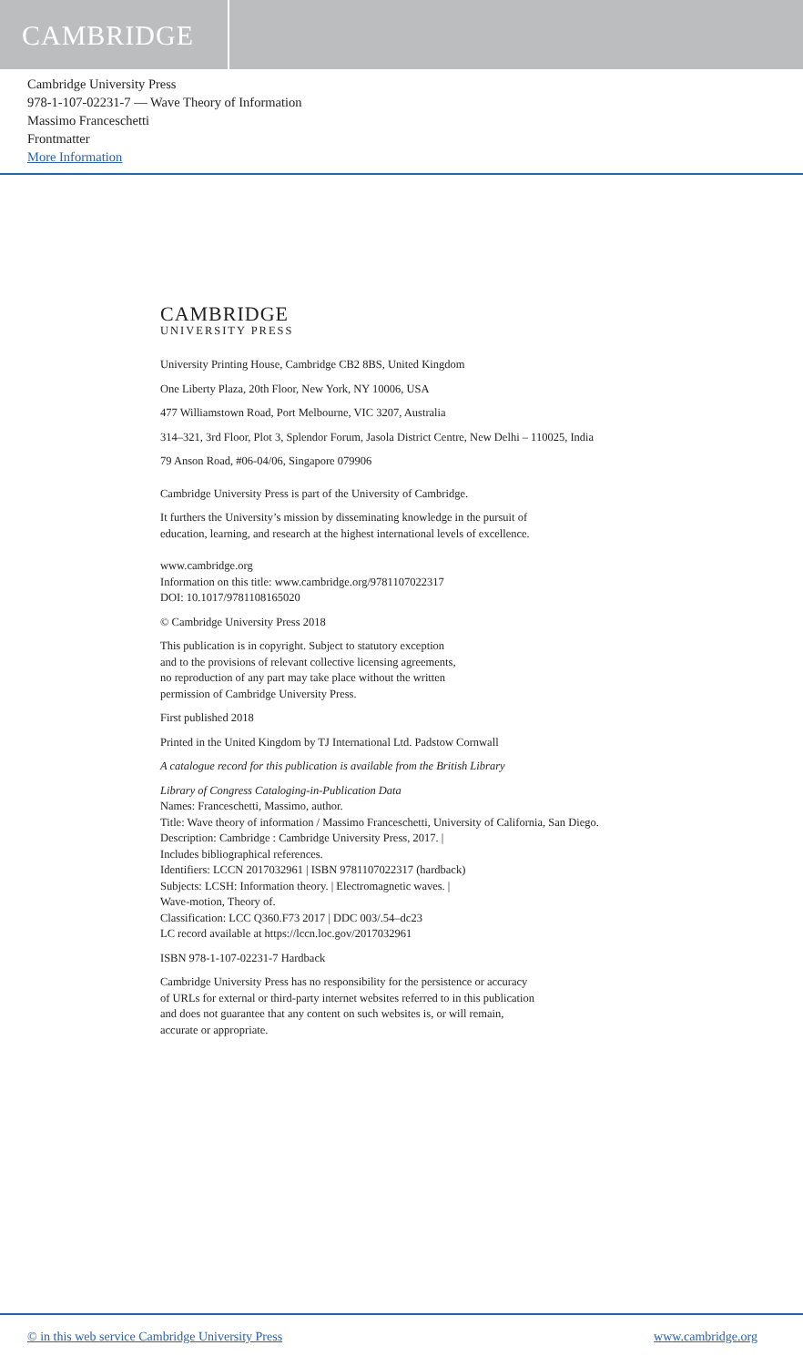CAMBRIDGE
Cambridge University Press
978-1-107-02231-7 — Wave Theory of Information
Massimo Franceschetti
Frontmatter
More Information
CAMBRIDGE
UNIVERSITY PRESS
University Printing House, Cambridge CB2 8BS, United Kingdom
One Liberty Plaza, 20th Floor, New York, NY 10006, USA
477 Williamstown Road, Port Melbourne, VIC 3207, Australia
314–321, 3rd Floor, Plot 3, Splendor Forum, Jasola District Centre, New Delhi – 110025, India
79 Anson Road, #06-04/06, Singapore 079906
Cambridge University Press is part of the University of Cambridge.
It furthers the University’s mission by disseminating knowledge in the pursuit of
education, learning, and research at the highest international levels of excellence.
www.cambridge.org
Information on this title: www.cambridge.org/9781107022317
DOI: 10.1017/9781108165020
© Cambridge University Press 2018
This publication is in copyright. Subject to statutory exception
and to the provisions of relevant collective licensing agreements,
no reproduction of any part may take place without the written
permission of Cambridge University Press.
First published 2018
Printed in the United Kingdom by TJ International Ltd. Padstow Cornwall
A catalogue record for this publication is available from the British Library
Library of Congress Cataloging-in-Publication Data
Names: Franceschetti, Massimo, author.
Title: Wave theory of information / Massimo Franceschetti, University of California, San Diego.
Description: Cambridge : Cambridge University Press, 2017. |
Includes bibliographical references.
Identifiers: LCCN 2017032961 | ISBN 9781107022317 (hardback)
Subjects: LCSH: Information theory. | Electromagnetic waves. |
Wave-motion, Theory of.
Classification: LCC Q360.F73 2017 | DDC 003/.54–dc23
LC record available at https://lccn.loc.gov/2017032961
ISBN 978-1-107-02231-7 Hardback
Cambridge University Press has no responsibility for the persistence or accuracy
of URLs for external or third-party internet websites referred to in this publication
and does not guarantee that any content on such websites is, or will remain,
accurate or appropriate.
© in this web service Cambridge University Press www.cambridge.org